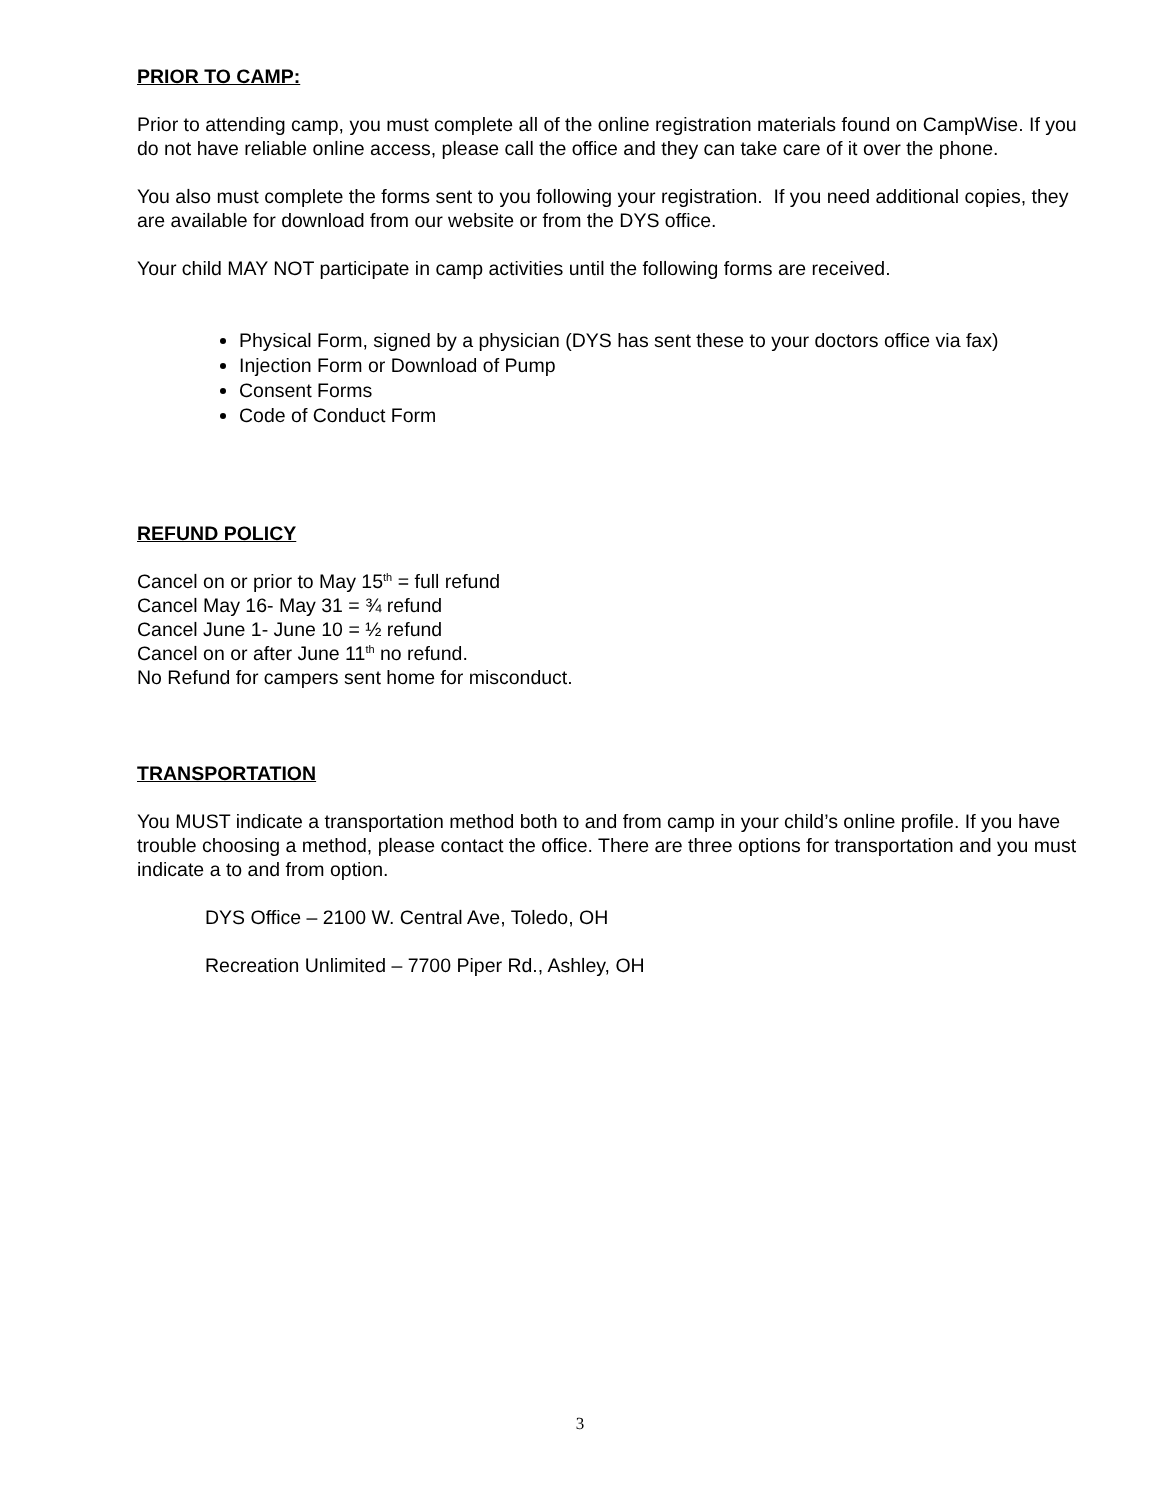PRIOR TO CAMP:
Prior to attending camp, you must complete all of the online registration materials found on CampWise. If you do not have reliable online access, please call the office and they can take care of it over the phone.
You also must complete the forms sent to you following your registration. If you need additional copies, they are available for download from our website or from the DYS office.
Your child MAY NOT participate in camp activities until the following forms are received.
Physical Form, signed by a physician (DYS has sent these to your doctors office via fax)
Injection Form or Download of Pump
Consent Forms
Code of Conduct Form
REFUND POLICY
Cancel on or prior to May 15<sup>th</sup> = full refund
Cancel May 16- May 31 = ¾ refund
Cancel June 1- June 10 = ½ refund
Cancel on or after June 11<sup>th</sup> no refund.
No Refund for campers sent home for misconduct.
TRANSPORTATION
You MUST indicate a transportation method both to and from camp in your child’s online profile. If you have trouble choosing a method, please contact the office. There are three options for transportation and you must indicate a to and from option.
DYS Office – 2100 W. Central Ave, Toledo, OH
Recreation Unlimited – 7700 Piper Rd., Ashley, OH
3